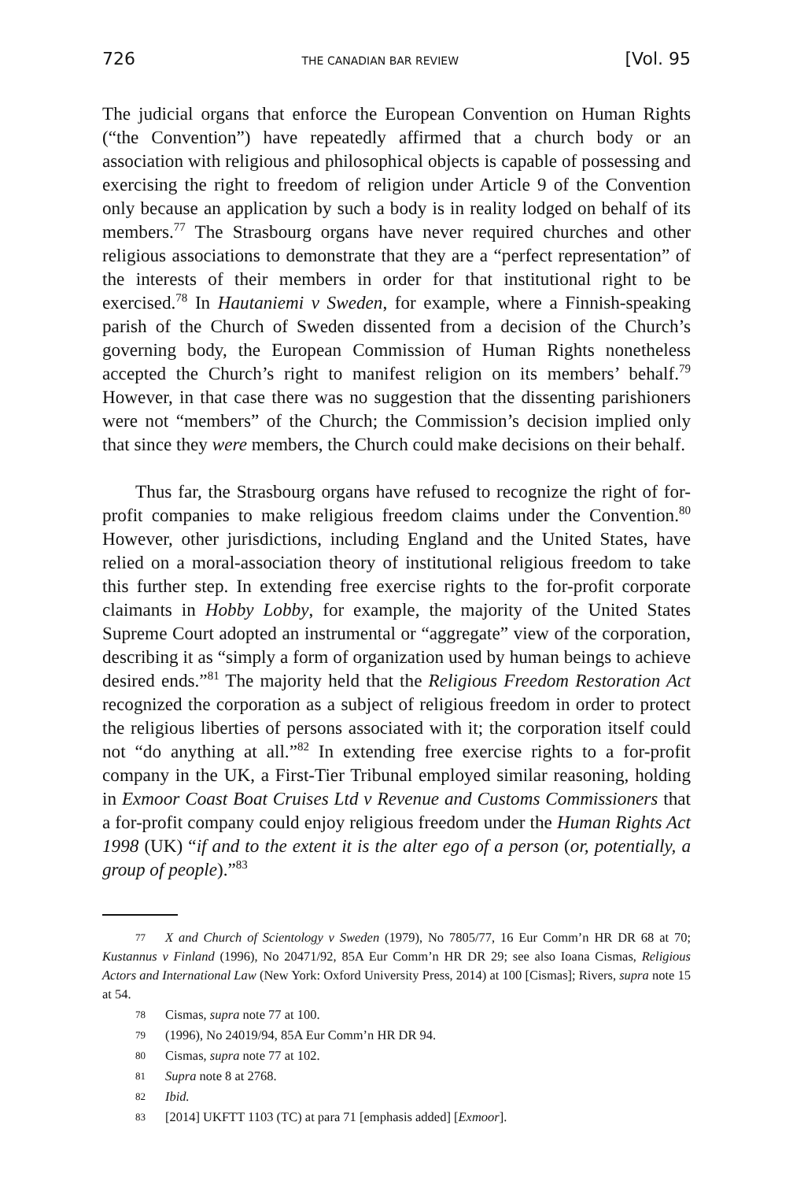726 THE CANADIAN BAR REVIEW [Vol. 95
The judicial organs that enforce the European Convention on Human Rights (“the Convention”) have repeatedly affirmed that a church body or an association with religious and philosophical objects is capable of possessing and exercising the right to freedom of religion under Article 9 of the Convention only because an application by such a body is in reality lodged on behalf of its members.<sup>77</sup> The Strasbourg organs have never required churches and other religious associations to demonstrate that they are a “perfect representation” of the interests of their members in order for that institutional right to be exercised.<sup>78</sup> In Hautaniemi v Sweden, for example, where a Finnish-speaking parish of the Church of Sweden dissented from a decision of the Church’s governing body, the European Commission of Human Rights nonetheless accepted the Church’s right to manifest religion on its members’ behalf.<sup>79</sup> However, in that case there was no suggestion that the dissenting parishioners were not “members” of the Church; the Commission’s decision implied only that since they were members, the Church could make decisions on their behalf.
Thus far, the Strasbourg organs have refused to recognize the right of for-profit companies to make religious freedom claims under the Convention.<sup>80</sup> However, other jurisdictions, including England and the United States, have relied on a moral-association theory of institutional religious freedom to take this further step. In extending free exercise rights to the for-profit corporate claimants in Hobby Lobby, for example, the majority of the United States Supreme Court adopted an instrumental or “aggregate” view of the corporation, describing it as “simply a form of organization used by human beings to achieve desired ends.”<sup>81</sup> The majority held that the Religious Freedom Restoration Act recognized the corporation as a subject of religious freedom in order to protect the religious liberties of persons associated with it; the corporation itself could not “do anything at all.”<sup>82</sup> In extending free exercise rights to a for-profit company in the UK, a First-Tier Tribunal employed similar reasoning, holding in Exmoor Coast Boat Cruises Ltd v Revenue and Customs Commissioners that a for-profit company could enjoy religious freedom under the Human Rights Act 1998 (UK) “if and to the extent it is the alter ego of a person (or, potentially, a group of people).”<sup>83</sup>
77 X and Church of Scientology v Sweden (1979), No 7805/77, 16 Eur Comm’n HR DR 68 at 70; Kustannus v Finland (1996), No 20471/92, 85A Eur Comm’n HR DR 29; see also Ioana Cismas, Religious Actors and International Law (New York: Oxford University Press, 2014) at 100 [Cismas]; Rivers, supra note 15 at 54.
78 Cismas, supra note 77 at 100.
79 (1996), No 24019/94, 85A Eur Comm’n HR DR 94.
80 Cismas, supra note 77 at 102.
81 Supra note 8 at 2768.
82 Ibid.
83 [2014] UKFTT 1103 (TC) at para 71 [emphasis added] [Exmoor].